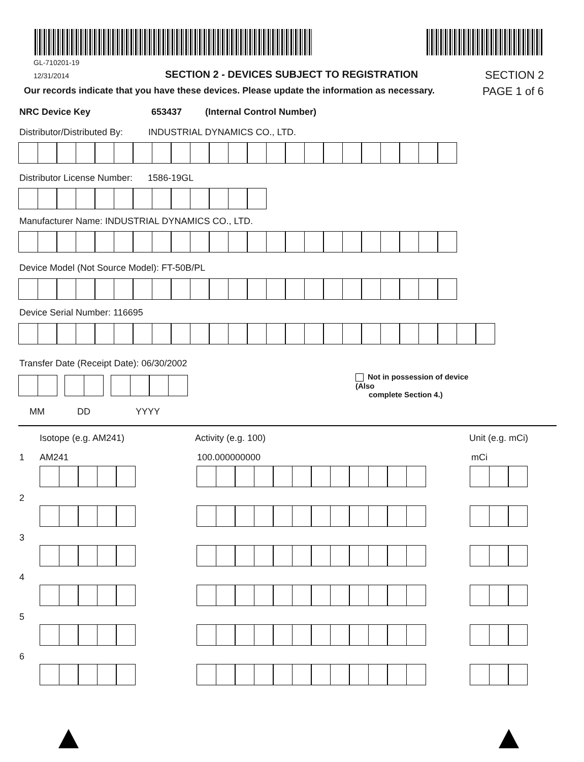GL-710201-19
12/31/2014
SECTION 2 - DEVICES SUBJECT TO REGISTRATION
SECTION 2
Our records indicate that you have these devices. Please update the information as necessary.
PAGE 1 of 6
NRC Device Key 653437 (Internal Control Number)
Distributor/Distributed By: INDUSTRIAL DYNAMICS CO., LTD.
Distributor License Number: 1586-19GL
Manufacturer Name: INDUSTRIAL DYNAMICS CO., LTD.
Device Model (Not Source Model): FT-50B/PL
Device Serial Number: 116695
Transfer Date (Receipt Date): 06/30/2002
Not in possession of device (Also
complete Section 4.)
MM DD YYYY
Isotope (e.g. AM241) Activity (e.g. 100) Unit (e.g. mCi)
1 AM241 100.000000000 mCi
2
3
4
5
6